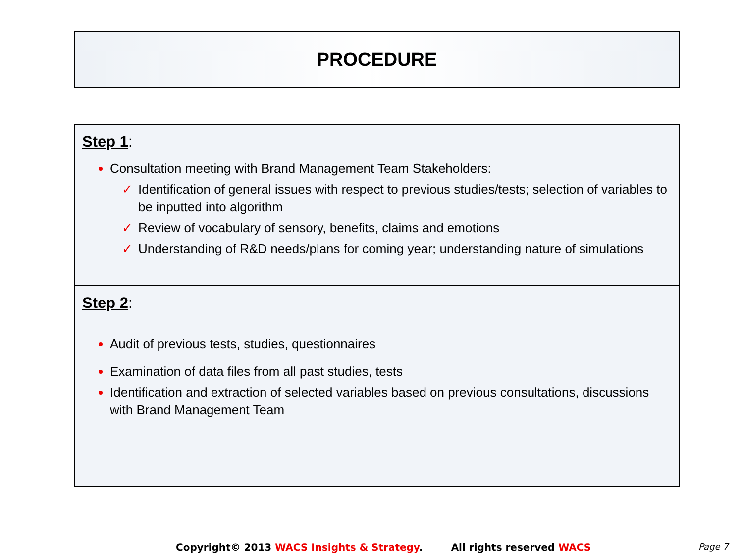PROCEDURE
Step 1:
Consultation meeting with Brand Management Team Stakeholders:
✓ Identification of general issues with respect to previous studies/tests; selection of variables to be inputted into algorithm
✓ Review of vocabulary of sensory, benefits, claims and emotions
✓ Understanding of R&D needs/plans for coming year; understanding nature of simulations
Step 2:
Audit of previous tests, studies, questionnaires
Examination of data files from all past studies, tests
Identification and extraction of selected variables based on previous consultations, discussions with Brand Management Team
Copyright© 2013 WACS Insights & Strategy. All rights reserved WACS Page 7